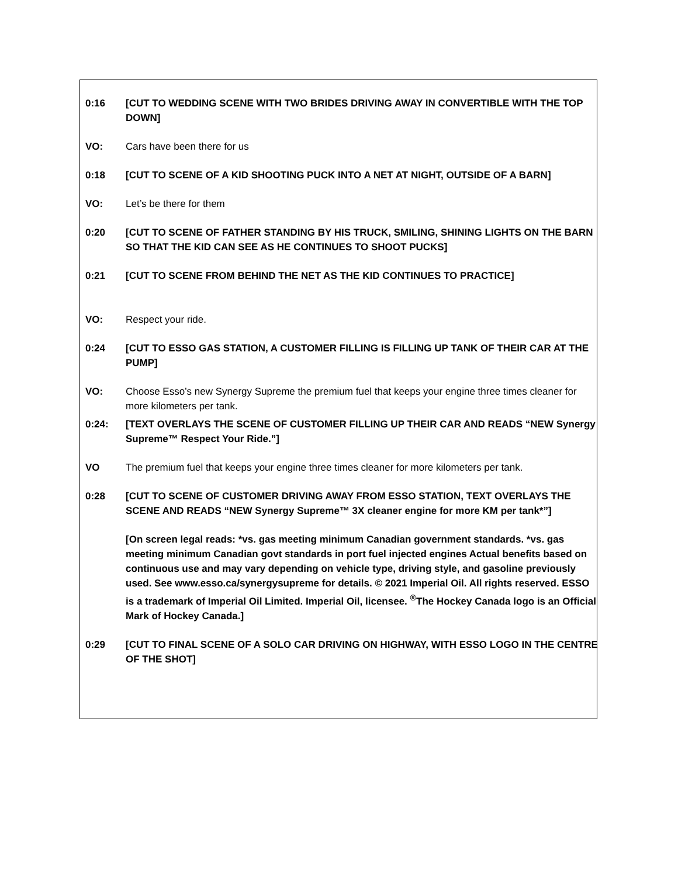0:16 [CUT TO WEDDING SCENE WITH TWO BRIDES DRIVING AWAY IN CONVERTIBLE WITH THE TOP DOWN]
VO: Cars have been there for us
0:18 [CUT TO SCENE OF A KID SHOOTING PUCK INTO A NET AT NIGHT, OUTSIDE OF A BARN]
VO: Let’s be there for them
0:20 [CUT TO SCENE OF FATHER STANDING BY HIS TRUCK, SMILING, SHINING LIGHTS ON THE BARN SO THAT THE KID CAN SEE AS HE CONTINUES TO SHOOT PUCKS]
0:21 [CUT TO SCENE FROM BEHIND THE NET AS THE KID CONTINUES TO PRACTICE]
VO: Respect your ride.
0:24 [CUT TO ESSO GAS STATION, A CUSTOMER FILLING IS FILLING UP TANK OF THEIR CAR AT THE PUMP]
VO: Choose Esso’s new Synergy Supreme the premium fuel that keeps your engine three times cleaner for more kilometers per tank.
0:24: [TEXT OVERLAYS THE SCENE OF CUSTOMER FILLING UP THEIR CAR AND READS “NEW Synergy Supreme™ Respect Your Ride.”]
VO The premium fuel that keeps your engine three times cleaner for more kilometers per tank.
0:28 [CUT TO SCENE OF CUSTOMER DRIVING AWAY FROM ESSO STATION, TEXT OVERLAYS THE SCENE AND READS “NEW Synergy Supreme™ 3X cleaner engine for more KM per tank*”]
[On screen legal reads: *vs. gas meeting minimum Canadian government standards. *vs. gas meeting minimum Canadian govt standards in port fuel injected engines Actual benefits based on continuous use and may vary depending on vehicle type, driving style, and gasoline previously used. See www.esso.ca/synergysupreme for details. © 2021 Imperial Oil. All rights reserved. ESSO is a trademark of Imperial Oil Limited. Imperial Oil, licensee. <sup>®</sup>The Hockey Canada logo is an Official Mark of Hockey Canada.]
0:29 [CUT TO FINAL SCENE OF A SOLO CAR DRIVING ON HIGHWAY, WITH ESSO LOGO IN THE CENTRE OF THE SHOT]